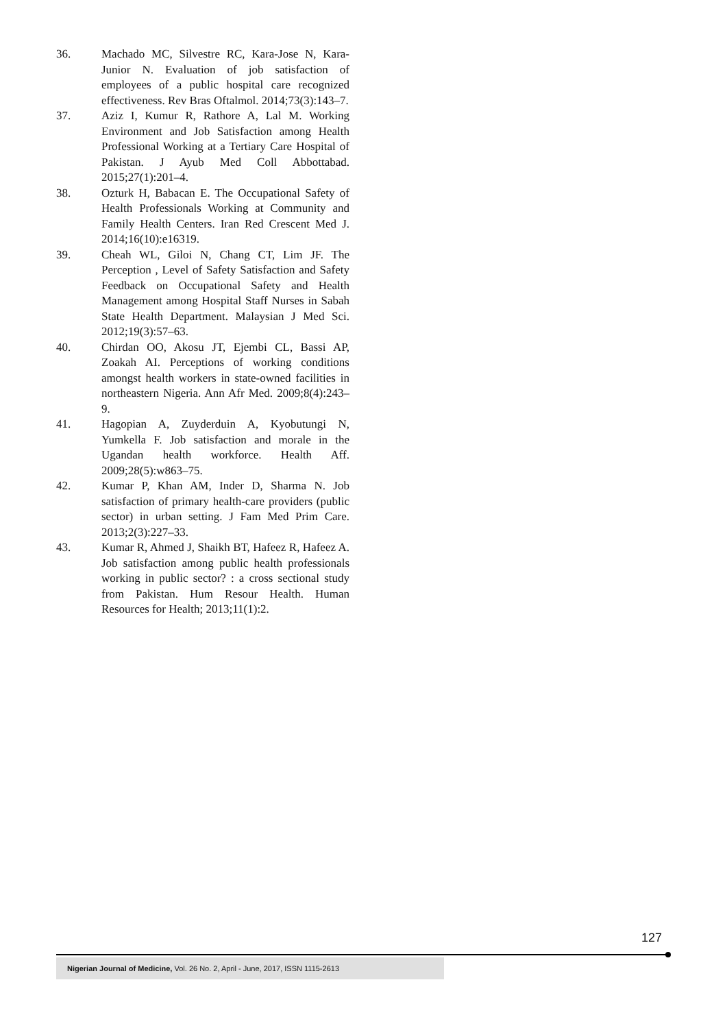36. Machado MC, Silvestre RC, Kara-Jose N, Kara-Junior N. Evaluation of job satisfaction of employees of a public hospital care recognized effectiveness. Rev Bras Oftalmol. 2014;73(3):143–7.
37. Aziz I, Kumur R, Rathore A, Lal M. Working Environment and Job Satisfaction among Health Professional Working at a Tertiary Care Hospital of Pakistan. J Ayub Med Coll Abbottabad. 2015;27(1):201–4.
38. Ozturk H, Babacan E. The Occupational Safety of Health Professionals Working at Community and Family Health Centers. Iran Red Crescent Med J. 2014;16(10):e16319.
39. Cheah WL, Giloi N, Chang CT, Lim JF. The Perception , Level of Safety Satisfaction and Safety Feedback on Occupational Safety and Health Management among Hospital Staff Nurses in Sabah State Health Department. Malaysian J Med Sci. 2012;19(3):57–63.
40. Chirdan OO, Akosu JT, Ejembi CL, Bassi AP, Zoakah AI. Perceptions of working conditions amongst health workers in state-owned facilities in northeastern Nigeria. Ann Afr Med. 2009;8(4):243–9.
41. Hagopian A, Zuyderduin A, Kyobutungi N, Yumkella F. Job satisfaction and morale in the Ugandan health workforce. Health Aff. 2009;28(5):w863–75.
42. Kumar P, Khan AM, Inder D, Sharma N. Job satisfaction of primary health-care providers (public sector) in urban setting. J Fam Med Prim Care. 2013;2(3):227–33.
43. Kumar R, Ahmed J, Shaikh BT, Hafeez R, Hafeez A. Job satisfaction among public health professionals working in public sector? : a cross sectional study from Pakistan. Hum Resour Health. Human Resources for Health; 2013;11(1):2.
127
Nigerian Journal of Medicine, Vol. 26 No. 2, April - June, 2017, ISSN 1115-2613